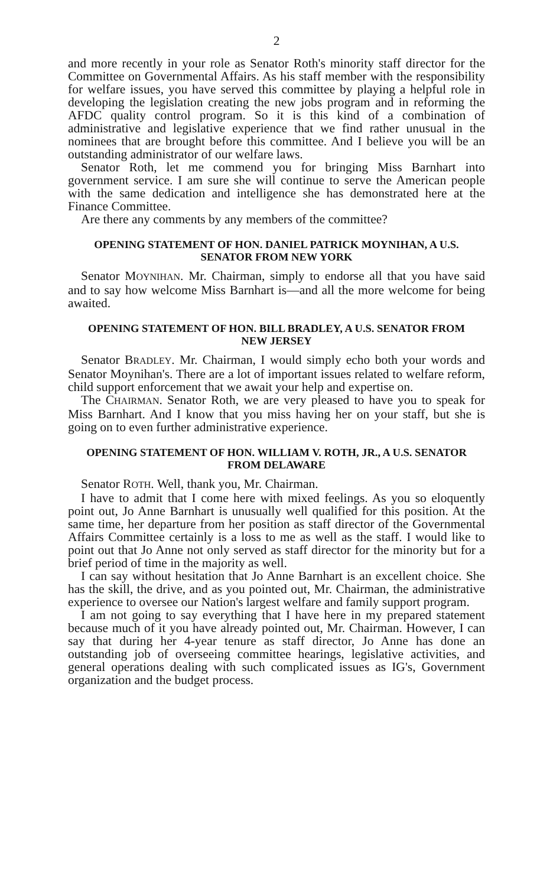2
and more recently in your role as Senator Roth's minority staff director for the Committee on Governmental Affairs. As his staff member with the responsibility for welfare issues, you have served this committee by playing a helpful role in developing the legislation creating the new jobs program and in reforming the AFDC quality control program. So it is this kind of a combination of administrative and legislative experience that we find rather unusual in the nominees that are brought before this committee. And I believe you will be an outstanding administrator of our welfare laws.
Senator Roth, let me commend you for bringing Miss Barnhart into government service. I am sure she will continue to serve the American people with the same dedication and intelligence she has demonstrated here at the Finance Committee.
Are there any comments by any members of the committee?
OPENING STATEMENT OF HON. DANIEL PATRICK MOYNIHAN, A U.S. SENATOR FROM NEW YORK
Senator MOYNIHAN. Mr. Chairman, simply to endorse all that you have said and to say how welcome Miss Barnhart is—and all the more welcome for being awaited.
OPENING STATEMENT OF HON. BILL BRADLEY, A U.S. SENATOR FROM NEW JERSEY
Senator BRADLEY. Mr. Chairman, I would simply echo both your words and Senator Moynihan's. There are a lot of important issues related to welfare reform, child support enforcement that we await your help and expertise on.
The CHAIRMAN. Senator Roth, we are very pleased to have you to speak for Miss Barnhart. And I know that you miss having her on your staff, but she is going on to even further administrative experience.
OPENING STATEMENT OF HON. WILLIAM V. ROTH, JR., A U.S. SENATOR FROM DELAWARE
Senator ROTH. Well, thank you, Mr. Chairman.
I have to admit that I come here with mixed feelings. As you so eloquently point out, Jo Anne Barnhart is unusually well qualified for this position. At the same time, her departure from her position as staff director of the Governmental Affairs Committee certainly is a loss to me as well as the staff. I would like to point out that Jo Anne not only served as staff director for the minority but for a brief period of time in the majority as well.
I can say without hesitation that Jo Anne Barnhart is an excellent choice. She has the skill, the drive, and as you pointed out, Mr. Chairman, the administrative experience to oversee our Nation's largest welfare and family support program.
I am not going to say everything that I have here in my prepared statement because much of it you have already pointed out, Mr. Chairman. However, I can say that during her 4-year tenure as staff director, Jo Anne has done an outstanding job of overseeing committee hearings, legislative activities, and general operations dealing with such complicated issues as IG's, Government organization and the budget process.